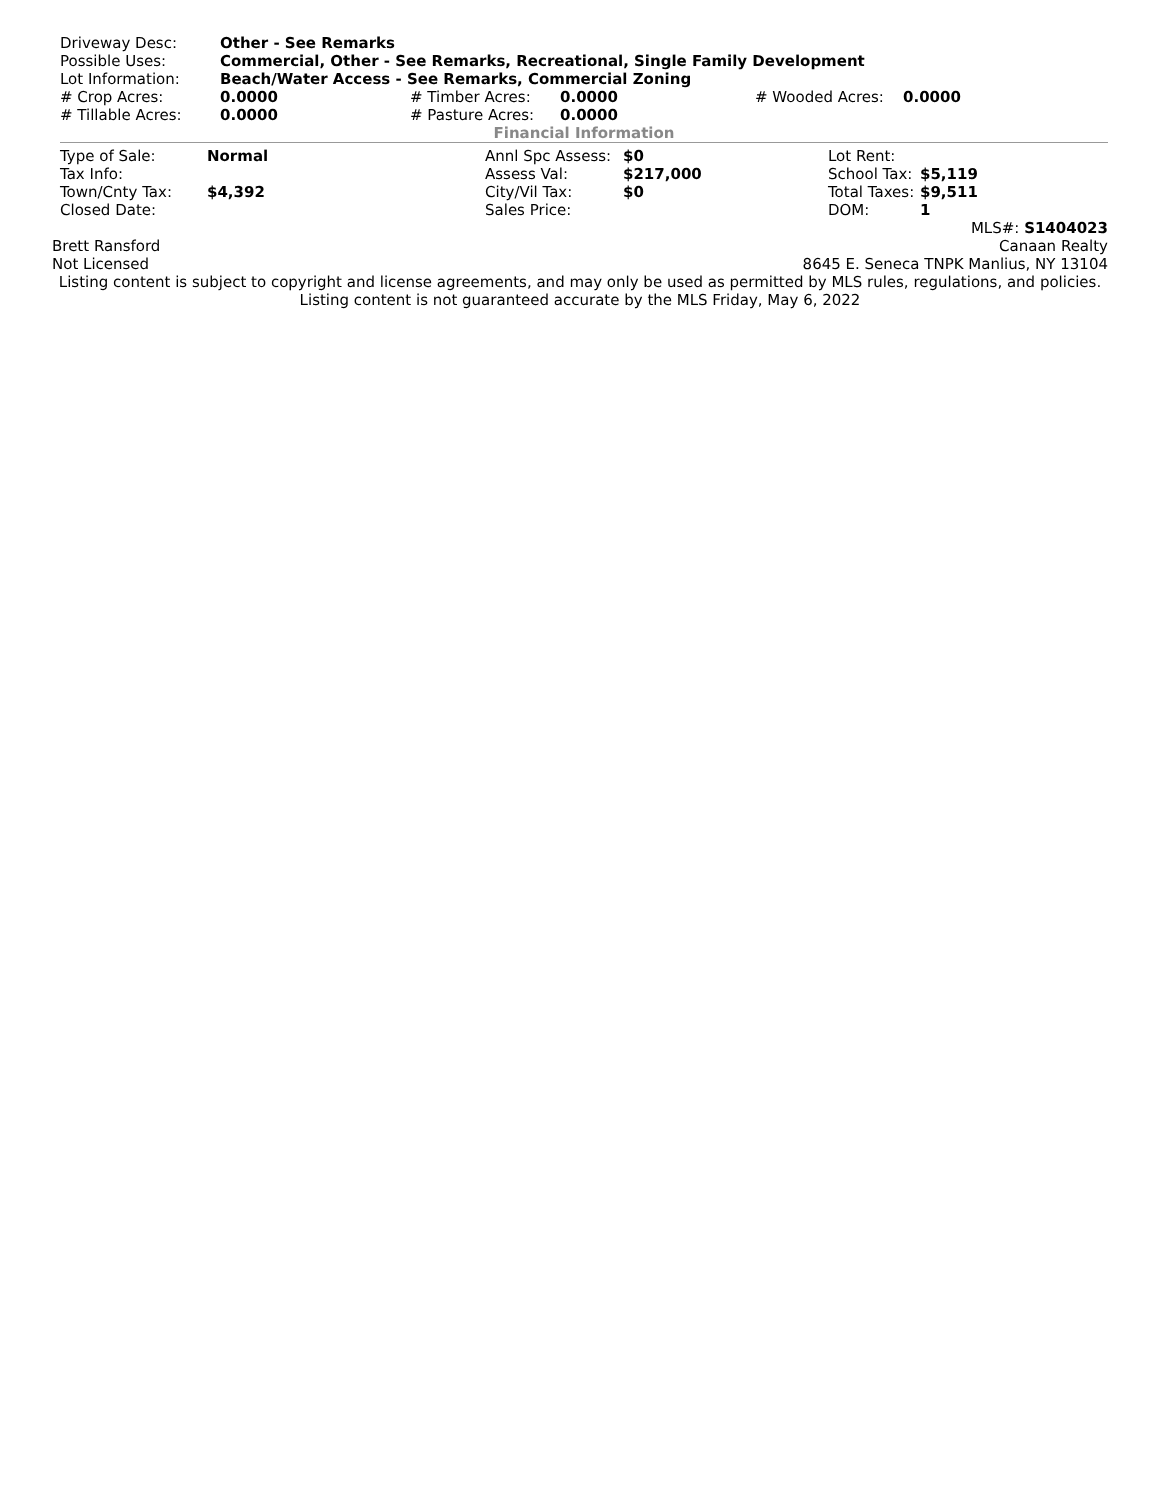| Driveway Desc: | Other - See Remarks | | | | |
| Possible Uses: | Commercial, Other - See Remarks, Recreational, Single Family Development | | | | |
| Lot Information: | Beach/Water Access - See Remarks, Commercial Zoning | | | | |
| # Crop Acres: | 0.0000 | # Timber Acres: | 0.0000 | # Wooded Acres: | 0.0000 |
| # Tillable Acres: | 0.0000 | # Pasture Acres: | 0.0000 | | |
Financial Information
| Type of Sale: | Normal | Annl Spc Assess: | $0 | Lot Rent: | |
| Tax Info: | | Assess Val: | $217,000 | School Tax: | $5,119 |
| Town/Cnty Tax: | $4,392 | City/Vil Tax: | $0 | Total Taxes: | $9,511 |
| Closed Date: | | Sales Price: | | DOM: | 1 |
MLS#: S1404023
| Brett Ransford | Canaan Realty |
| Not Licensed | 8645 E. Seneca TNPK Manlius, NY 13104 |
Listing content is subject to copyright and license agreements, and may only be used as permitted by MLS rules, regulations, and policies. Listing content is not guaranteed accurate by the MLS Friday, May 6, 2022